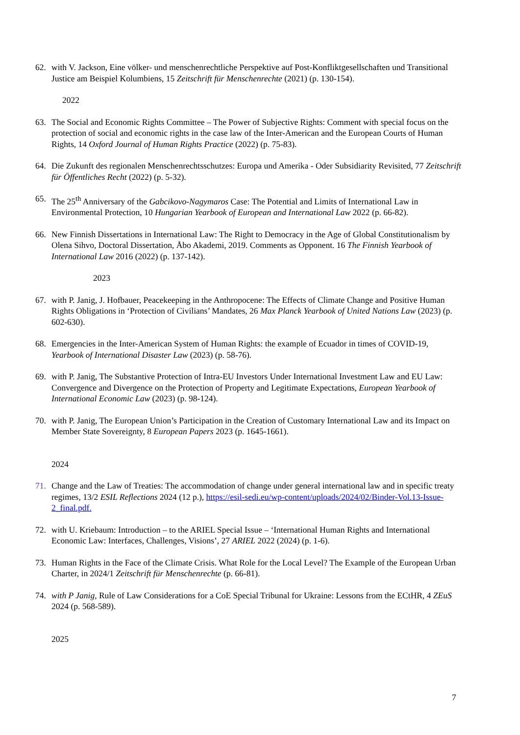62. with V. Jackson, Eine völker- und menschenrechtliche Perspektive auf Post-Konfliktgesellschaften und Transitional Justice am Beispiel Kolumbiens, 15 Zeitschrift für Menschenrechte (2021) (p. 130-154).
2022
63. The Social and Economic Rights Committee – The Power of Subjective Rights: Comment with special focus on the protection of social and economic rights in the case law of the Inter-American and the European Courts of Human Rights, 14 Oxford Journal of Human Rights Practice (2022) (p. 75-83).
64. Die Zukunft des regionalen Menschenrechtsschutzes: Europa und Amerika - Oder Subsidiarity Revisited, 77 Zeitschrift für Öffentliches Recht (2022) (p. 5-32).
65. The 25<sup>th</sup> Anniversary of the Gabcikovo-Nagymaros Case: The Potential and Limits of International Law in Environmental Protection, 10 Hungarian Yearbook of European and International Law 2022 (p. 66-82).
66. New Finnish Dissertations in International Law: The Right to Democracy in the Age of Global Constitutionalism by Olena Sihvo, Doctoral Dissertation, Åbo Akademi, 2019. Comments as Opponent. 16 The Finnish Yearbook of International Law 2016 (2022) (p. 137-142).
2023
67. with P. Janig, J. Hofbauer, Peacekeeping in the Anthropocene: The Effects of Climate Change and Positive Human Rights Obligations in ‘Protection of Civilians’ Mandates, 26 Max Planck Yearbook of United Nations Law (2023) (p. 602-630).
68. Emergencies in the Inter-American System of Human Rights: the example of Ecuador in times of COVID-19, Yearbook of International Disaster Law (2023) (p. 58-76).
69. with P. Janig, The Substantive Protection of Intra-EU Investors Under International Investment Law and EU Law: Convergence and Divergence on the Protection of Property and Legitimate Expectations, European Yearbook of International Economic Law (2023) (p. 98-124).
70. with P. Janig, The European Union’s Participation in the Creation of Customary International Law and its Impact on Member State Sovereignty, 8 European Papers 2023 (p. 1645-1661).
2024
71. Change and the Law of Treaties: The accommodation of change under general international law and in specific treaty regimes, 13/2 ESIL Reflections 2024 (12 p.), https://esil-sedi.eu/wp-content/uploads/2024/02/Binder-Vol.13-Issue-2_final.pdf.
72. with U. Kriebaum: Introduction – to the ARIEL Special Issue – ‘International Human Rights and International Economic Law: Interfaces, Challenges, Visions’, 27 ARIEL 2022 (2024) (p. 1-6).
73. Human Rights in the Face of the Climate Crisis. What Role for the Local Level? The Example of the European Urban Charter, in 2024/1 Zeitschrift für Menschenrechte (p. 66-81).
74. with P Janig, Rule of Law Considerations for a CoE Special Tribunal for Ukraine: Lessons from the ECtHR, 4 ZEuS 2024 (p. 568-589).
2025
7